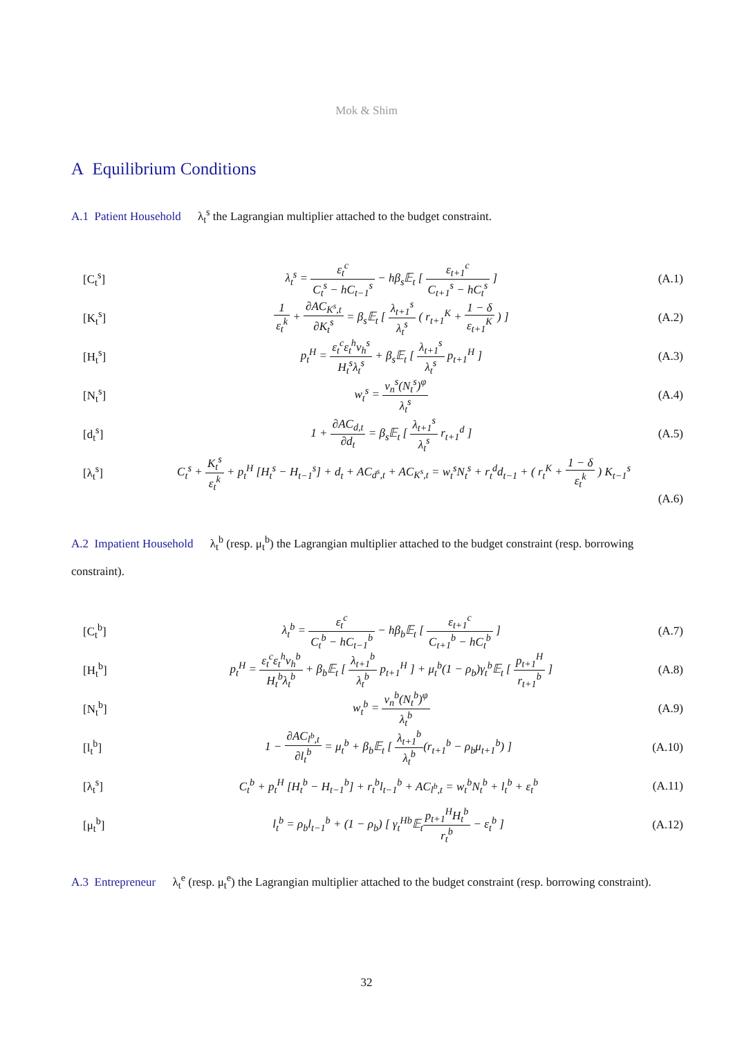Mok & Shim
A Equilibrium Conditions
A.1 Patient Household λ<sub>t</sub><sup>s</sup> the Lagrangian multiplier attached to the budget constraint.
[C<sub>t</sub><sup>s</sup>] λ<sub>t</sub><sup>s</sup> = ε<sub>t</sub><sup>c</sup> C<sub>t</sub><sup>s</sup> − hC<sub>t−1</sub><sup>s</sup> − hβ<sub>s</sub>𝔼<sub>t</sub> [ ε<sub>t+1</sub><sup>c</sup> C<sub>t+1</sub><sup>s</sup> − hC<sub>t</sub><sup>s</sup> ] (A.1)
[K<sub>t</sub><sup>s</sup>] 1 ε<sub>t</sub><sup>k</sup> + ∂AC<sub>K<sup>s</sup>,t</sub> ∂K<sub>t</sub><sup>s</sup> = β<sub>s</sub>𝔼<sub>t</sub> [ λ<sub>t+1</sub><sup>s</sup> λ<sub>t</sub><sup>s</sup> ( r<sub>t+1</sub><sup>K</sup> + 1 − δ ε<sub>t+1</sub><sup>K</sup> ) ] (A.2)
[H<sub>t</sub><sup>s</sup>] p<sub>t</sub><sup>H</sup> = ε<sub>t</sub><sup>c</sup>ε<sub>t</sub><sup>h</sup>ν<sub>h</sub><sup>s</sup> H<sub>t</sub><sup>s</sup>λ<sub>t</sub><sup>s</sup> + β<sub>s</sub>𝔼<sub>t</sub> [ λ<sub>t+1</sub><sup>s</sup> λ<sub>t</sub><sup>s</sup> p<sub>t+1</sub><sup>H</sup> ] (A.3)
[N<sub>t</sub><sup>s</sup>] w<sub>t</sub><sup>s</sup> = ν<sub>n</sub><sup>s</sup>(N<sub>t</sub><sup>s</sup>)<sup>φ</sup> λ<sub>t</sub><sup>s</sup> (A.4)
[d<sub>t</sub><sup>s</sup>] 1 + ∂AC<sub>d,t</sub> ∂d<sub>t</sub> = β<sub>s</sub>𝔼<sub>t</sub> [ λ<sub>t+1</sub><sup>s</sup> λ<sub>t</sub><sup>s</sup> r<sub>t+1</sub><sup>d</sup> ] (A.5)
[λ<sub>t</sub><sup>s</sup>] C<sub>t</sub><sup>s</sup> + K<sub>t</sub><sup>s</sup> ε<sub>t</sub><sup>k</sup> + p<sub>t</sub><sup>H</sup> [H<sub>t</sub><sup>s</sup> − H<sub>t−1</sub><sup>s</sup>] + d<sub>t</sub> + AC<sub>d<sup>s</sup>,t</sub> + AC<sub>K<sup>s</sup>,t</sub> = w<sub>t</sub><sup>s</sup>N<sub>t</sub><sup>s</sup> + r<sub>t</sub><sup>d</sup>d<sub>t−1</sub> + ( r<sub>t</sub><sup>K</sup> + 1 − δ ε<sub>t</sub><sup>k</sup> ) K<sub>t−1</sub><sup>s</sup>
(A.6)
A.2 Impatient Household λ<sub>t</sub><sup>b</sup> (resp. μ<sub>t</sub><sup>b</sup>) the Lagrangian multiplier attached to the budget constraint (resp. borrowing constraint).
[C<sub>t</sub><sup>b</sup>] λ<sub>t</sub><sup>b</sup> = ε<sub>t</sub><sup>c</sup> C<sub>t</sub><sup>b</sup> − hC<sub>t−1</sub><sup>b</sup> − hβ<sub>b</sub>𝔼<sub>t</sub> [ ε<sub>t+1</sub><sup>c</sup> C<sub>t+1</sub><sup>b</sup> − hC<sub>t</sub><sup>b</sup> ] (A.7)
[H<sub>t</sub><sup>b</sup>] p<sub>t</sub><sup>H</sup> = ε<sub>t</sub><sup>c</sup>ε<sub>t</sub><sup>h</sup>ν<sub>h</sub><sup>b</sup> H<sub>t</sub><sup>b</sup>λ<sub>t</sub><sup>b</sup> + β<sub>b</sub>𝔼<sub>t</sub> [ λ<sub>t+1</sub><sup>b</sup> λ<sub>t</sub><sup>b</sup> p<sub>t+1</sub><sup>H</sup> ] + μ<sub>t</sub><sup>b</sup>(1 − ρ<sub>b</sub>)γ<sub>t</sub><sup>b</sup>𝔼<sub>t</sub> [ p<sub>t+1</sub><sup>H</sup> r<sub>t+1</sub><sup>b</sup> ] (A.8)
[N<sub>t</sub><sup>b</sup>] w<sub>t</sub><sup>b</sup> = ν<sub>n</sub><sup>b</sup>(N<sub>t</sub><sup>b</sup>)<sup>φ</sup> λ<sub>t</sub><sup>b</sup> (A.9)
[l<sub>t</sub><sup>b</sup>] 1 − ∂AC<sub>l<sup>b</sup>,t</sub> ∂l<sub>t</sub><sup>b</sup> = μ<sub>t</sub><sup>b</sup> + β<sub>b</sub>𝔼<sub>t</sub> [ λ<sub>t+1</sub><sup>b</sup> λ<sub>t</sub><sup>b</sup>(r<sub>t+1</sub><sup>b</sup> − ρ<sub>b</sub>μ<sub>t+1</sub><sup>b</sup>) ] (A.10)
[λ<sub>t</sub><sup>s</sup>] C<sub>t</sub><sup>b</sup> + p<sub>t</sub><sup>H</sup> [H<sub>t</sub><sup>b</sup> − H<sub>t−1</sub><sup>b</sup>] + r<sub>t</sub><sup>b</sup>l<sub>t−1</sub><sup>b</sup> + AC<sub>l<sup>b</sup>,t</sub> = w<sub>t</sub><sup>b</sup>N<sub>t</sub><sup>b</sup> + l<sub>t</sub><sup>b</sup> + ε<sub>t</sub><sup>b</sup> (A.11)
[μ<sub>t</sub><sup>b</sup>] l<sub>t</sub><sup>b</sup> = ρ<sub>b</sub>l<sub>t−1</sub><sup>b</sup> + (1 − ρ<sub>b</sub>) [ γ<sub>t</sub><sup>Hb</sup>𝔼<sub>t</sub>p<sub>t+1</sub><sup>H</sup>H<sub>t</sub><sup>b</sup> r<sub>t</sub><sup>b</sup> − ε<sub>t</sub><sup>b</sup> ] (A.12)
A.3 Entrepreneur λ<sub>t</sub><sup>e</sup> (resp. μ<sub>t</sub><sup>e</sup>) the Lagrangian multiplier attached to the budget constraint (resp. borrowing constraint).
32